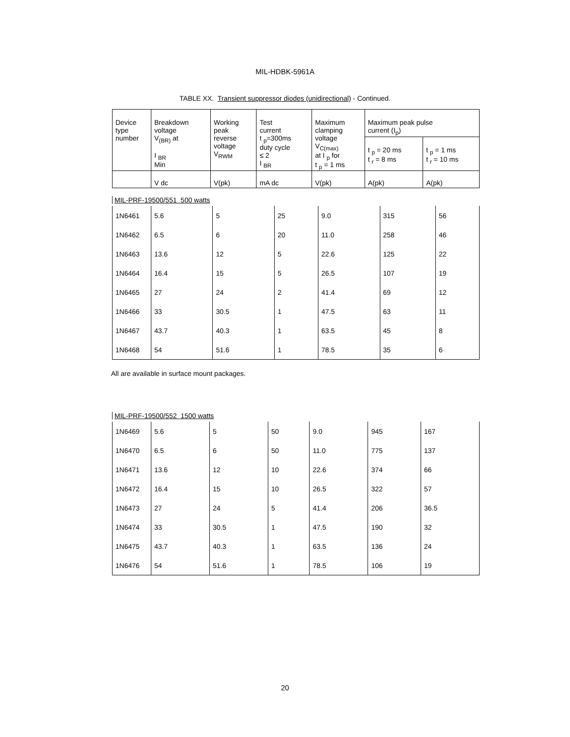MIL-HDBK-5961A
TABLE XX. Transient suppressor diodes (unidirectional) - Continued.
| Device type number | Breakdown voltage V<sub>(BR)</sub> at I <sub>BR</sub> Min | Working peak reverse voltage V<sub>RWM</sub> | Test current t <sub>p</sub>=300ms duty cycle ≤ 2 I <sub>BR</sub> | Maximum clamping voltage V<sub>C(max)</sub> at I <sub>p</sub> for t <sub>p</sub> = 1 ms | Maximum peak pulse current (I<sub>p</sub>) | |
| --- | --- | --- | --- | --- | --- | --- |
| | | | | | t <sub>p</sub> = 20 ms t <sub>r</sub> = 8 ms | t <sub>p</sub> = 1 ms t <sub>r</sub> = 10 ms |
| | V dc | V(pk) | mA dc | V(pk) | A(pk) | A(pk) |
MIL-PRF-19500/551 500 watts
| 1N6461 | 5.6 | 5 | 25 | 9.0 | 315 | 56 |
| 1N6462 | 6.5 | 6 | 20 | 11.0 | 258 | 46 |
| 1N6463 | 13.6 | 12 | 5 | 22.6 | 125 | 22 |
| 1N6464 | 16.4 | 15 | 5 | 26.5 | 107 | 19 |
| 1N6465 | 27 | 24 | 2 | 41.4 | 69 | 12 |
| 1N6466 | 33 | 30.5 | 1 | 47.5 | 63 | 11 |
| 1N6467 | 43.7 | 40.3 | 1 | 63.5 | 45 | 8 |
| 1N6468 | 54 | 51.6 | 1 | 78.5 | 35 | 6 |
All are available in surface mount packages.
MIL-PRF-19500/552 1500 watts
| 1N6469 | 5.6 | 5 | 50 | 9.0 | 945 | 167 |
| 1N6470 | 6.5 | 6 | 50 | 11.0 | 775 | 137 |
| 1N6471 | 13.6 | 12 | 10 | 22.6 | 374 | 66 |
| 1N6472 | 16.4 | 15 | 10 | 26.5 | 322 | 57 |
| 1N6473 | 27 | 24 | 5 | 41.4 | 206 | 36.5 |
| 1N6474 | 33 | 30.5 | 1 | 47.5 | 190 | 32 |
| 1N6475 | 43.7 | 40.3 | 1 | 63.5 | 136 | 24 |
| 1N6476 | 54 | 51.6 | 1 | 78.5 | 106 | 19 |
20